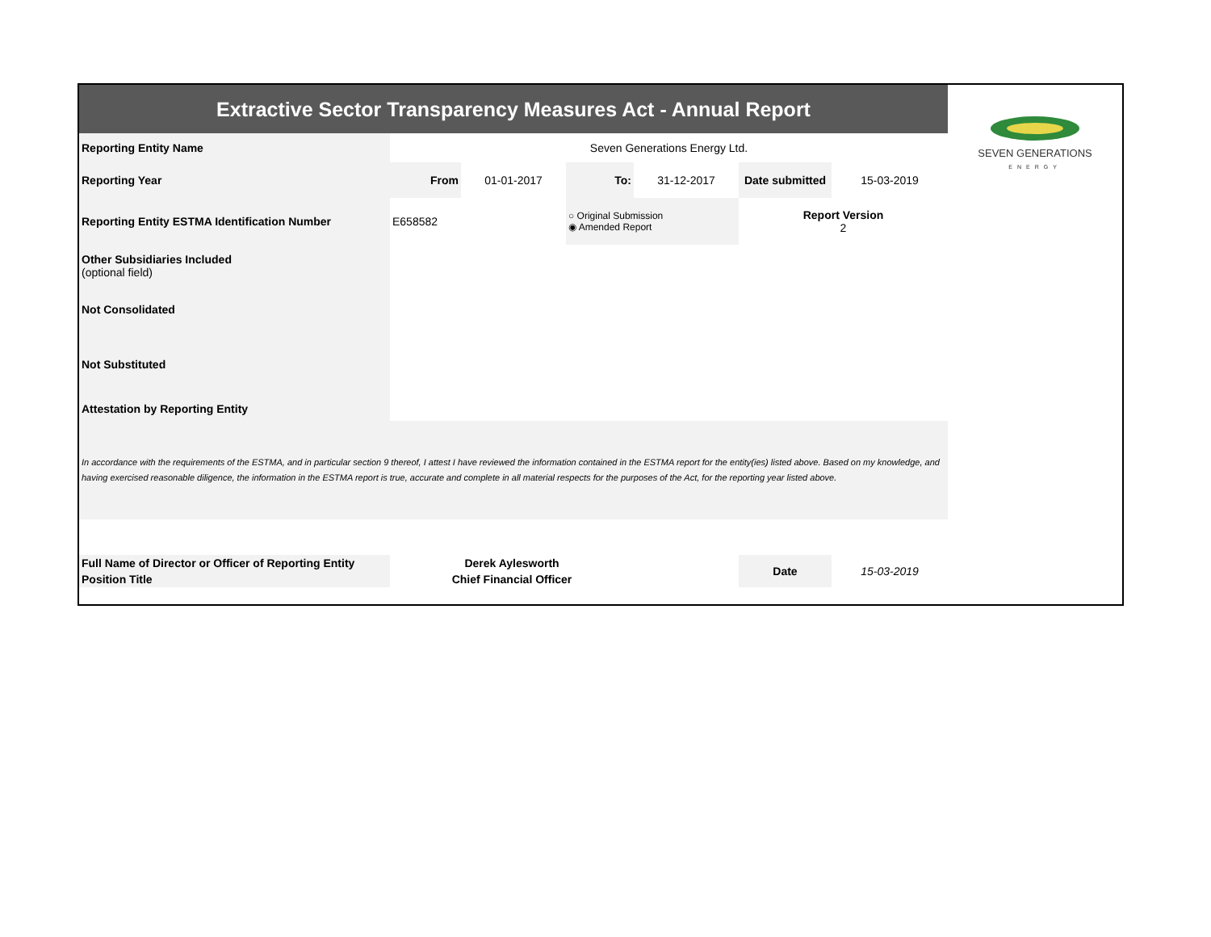| Extractive Sector Transparency Measures Act - Annual Report | | | | | | | SEVEN GENERATIONS ENERGY |
| Reporting Entity Name | Seven Generations Energy Ltd. | | | | | | |
| Reporting Year | From | 01-01-2017 | To: | 31-12-2017 | Date submitted | 15-03-2019 | |
| Reporting Entity ESTMA Identification Number | E658582 | | ○ Original Submission ◉ Amended Report | | Report Version 2 | | |
| Other Subsidiaries Included (optional field) | | | | | | | |
| Not Consolidated | | | | | | | |
| Not Substituted | | | | | | | |
| Attestation by Reporting Entity | | | | | | | |
| In accordance with the requirements of the ESTMA, and in particular section 9 thereof, I attest I have reviewed the information contained in the ESTMA report for the entity(ies) listed above. Based on my knowledge, and having exercised reasonable diligence, the information in the ESTMA report is true, accurate and complete in all material respects for the purposes of the Act, for the reporting year listed above. | | | | | | | |
| Full Name of Director or Officer of Reporting Entity | Derek Aylesworth | | | | Date | 15-03-2019 | |
| Position Title | Chief Financial Officer | | | | | | |